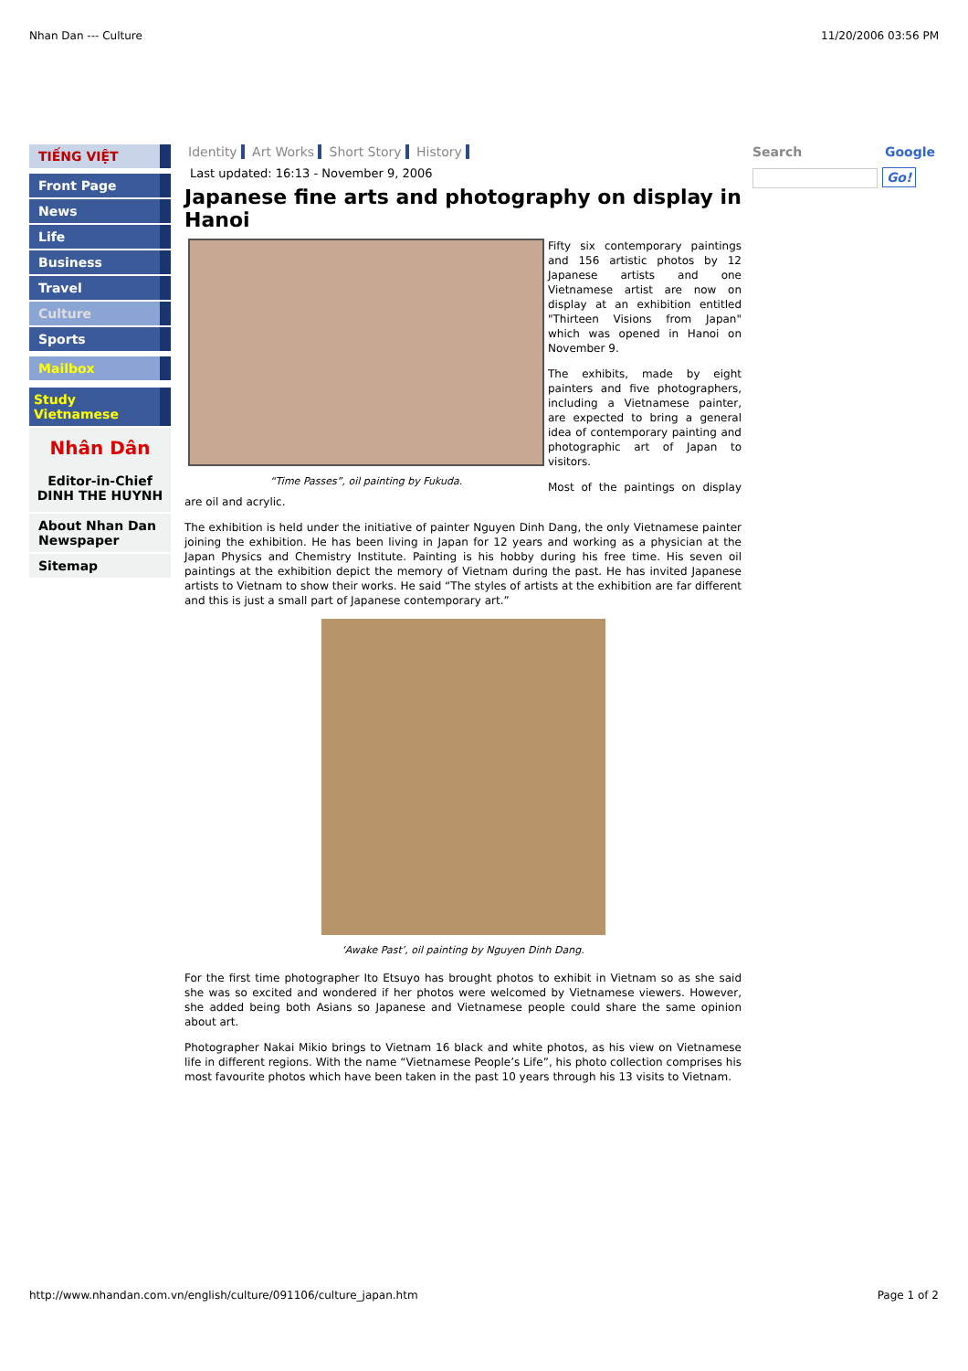Nhan Dan --- Culture 11/20/2006 03:56 PM
TIẾNG VIỆT
Front Page
News
Life
Business
Travel
Culture
Sports
Mailbox
Study Vietnamese
Nhân Dân
Editor-in-Chief
DINH THE HUYNH
About Nhan Dan Newspaper
Sitemap
Identity Art Works Short Story History
Last updated: 16:13 - November 9, 2006
Japanese fine arts and photography on display in Hanoi
“Time Passes”, oil painting by Fukuda.
Fifty six contemporary paintings and 156 artistic photos by 12 Japanese artists and one Vietnamese artist are now on display at an exhibition entitled "Thirteen Visions from Japan" which was opened in Hanoi on November 9.
The exhibits, made by eight painters and five photographers, including a Vietnamese painter, are expected to bring a general idea of contemporary painting and photographic art of Japan to visitors.
Most of the paintings on display are oil and acrylic.
The exhibition is held under the initiative of painter Nguyen Dinh Dang, the only Vietnamese painter joining the exhibition. He has been living in Japan for 12 years and working as a physician at the Japan Physics and Chemistry Institute. Painting is his hobby during his free time. His seven oil paintings at the exhibition depict the memory of Vietnam during the past. He has invited Japanese artists to Vietnam to show their works. He said “The styles of artists at the exhibition are far different and this is just a small part of Japanese contemporary art.”
‘Awake Past’, oil painting by Nguyen Dinh Dang.
For the first time photographer Ito Etsuyo has brought photos to exhibit in Vietnam so as she said she was so excited and wondered if her photos were welcomed by Vietnamese viewers. However, she added being both Asians so Japanese and Vietnamese people could share the same opinion about art.
Photographer Nakai Mikio brings to Vietnam 16 black and white photos, as his view on Vietnamese life in different regions. With the name “Vietnamese People’s Life”, his photo collection comprises his most favourite photos which have been taken in the past 10 years through his 13 visits to Vietnam.
Search Google
Go!
http://www.nhandan.com.vn/english/culture/091106/culture_japan.htm Page 1 of 2